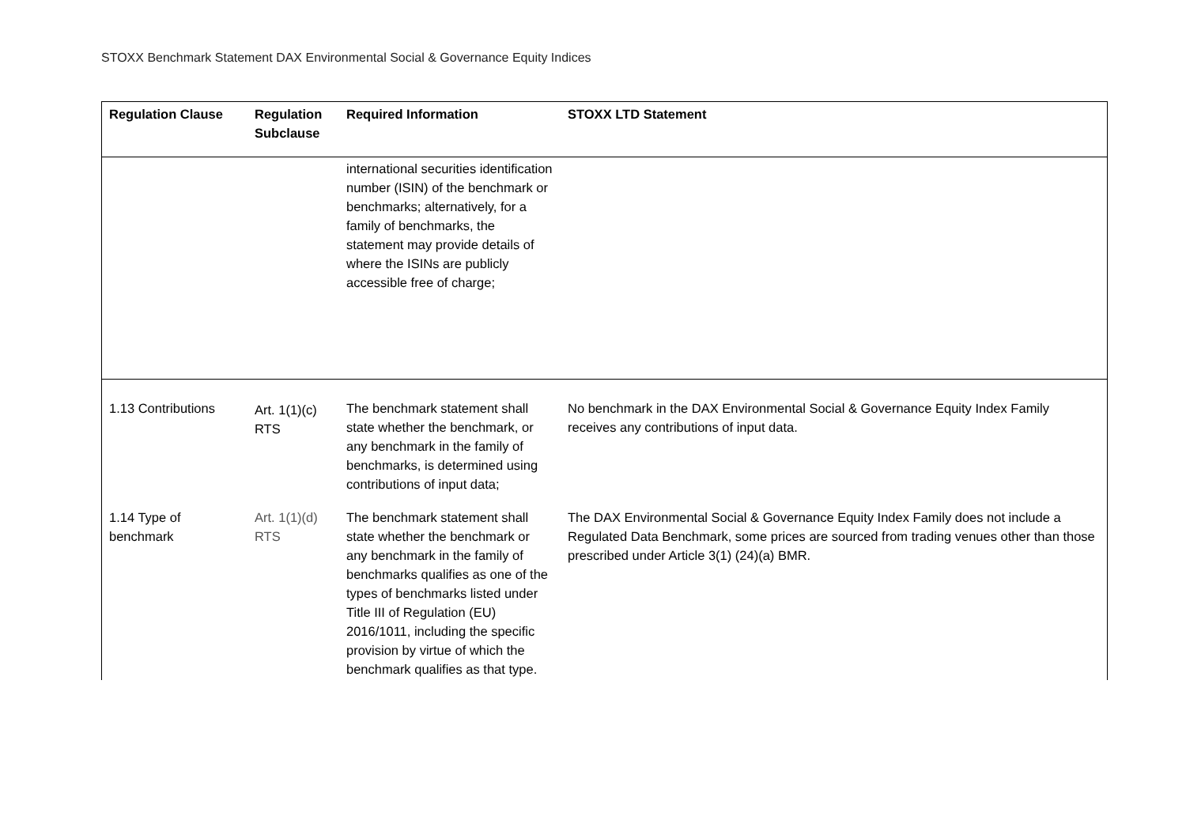STOXX Benchmark Statement DAX Environmental Social & Governance Equity Indices
| Regulation Clause | Regulation Subclause | Required Information | STOXX LTD Statement |
| --- | --- | --- | --- |
| | | international securities identification number (ISIN) of the benchmark or benchmarks; alternatively, for a family of benchmarks, the statement may provide details of where the ISINs are publicly accessible free of charge; | |
| 1.13 Contributions | Art. 1(1)(c) RTS | The benchmark statement shall state whether the benchmark, or any benchmark in the family of benchmarks, is determined using contributions of input data; | No benchmark in the DAX Environmental Social & Governance Equity Index Family receives any contributions of input data. |
| 1.14 Type of benchmark | Art. 1(1)(d) RTS | The benchmark statement shall state whether the benchmark or any benchmark in the family of benchmarks qualifies as one of the types of benchmarks listed under Title III of Regulation (EU) 2016/1011, including the specific provision by virtue of which the benchmark qualifies as that type. | The DAX Environmental Social & Governance Equity Index Family does not include a Regulated Data Benchmark, some prices are sourced from trading venues other than those prescribed under Article 3(1) (24)(a) BMR. |